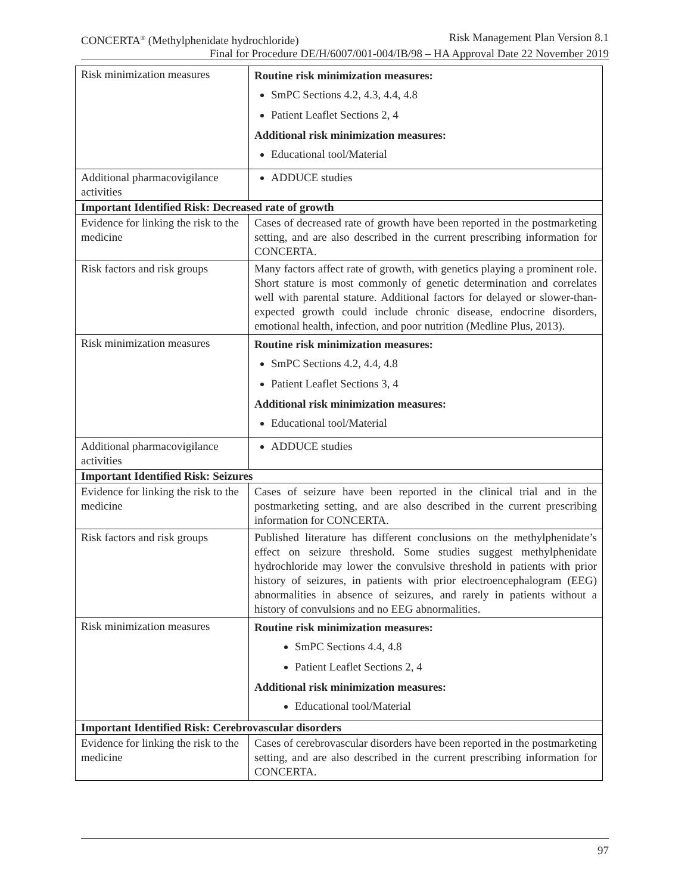CONCERTA<sup>®</sup> (Methylphenidate hydrochloride) Risk Management Plan Version 8.1
Final for Procedure DE/H/6007/001-004/IB/98 – HA Approval Date 22 November 2019
| Risk minimization measures | Routine risk minimization measures: SmPC Sections 4.2, 4.3, 4.4, 4.8 Patient Leaflet Sections 2, 4 Additional risk minimization measures: Educational tool/Material |
| Additional pharmacovigilance activities | ADDUCE studies |
| Important Identified Risk: Decreased rate of growth | |
| Evidence for linking the risk to the medicine | Cases of decreased rate of growth have been reported in the postmarketing setting, and are also described in the current prescribing information for CONCERTA. |
| Risk factors and risk groups | Many factors affect rate of growth, with genetics playing a prominent role. Short stature is most commonly of genetic determination and correlates well with parental stature. Additional factors for delayed or slower-than-expected growth could include chronic disease, endocrine disorders, emotional health, infection, and poor nutrition (Medline Plus, 2013). |
| Risk minimization measures | Routine risk minimization measures: SmPC Sections 4.2, 4.4, 4.8 Patient Leaflet Sections 3, 4 Additional risk minimization measures: Educational tool/Material |
| Additional pharmacovigilance activities | ADDUCE studies |
| Important Identified Risk: Seizures | |
| Evidence for linking the risk to the medicine | Cases of seizure have been reported in the clinical trial and in the postmarketing setting, and are also described in the current prescribing information for CONCERTA. |
| Risk factors and risk groups | Published literature has different conclusions on the methylphenidate’s effect on seizure threshold. Some studies suggest methylphenidate hydrochloride may lower the convulsive threshold in patients with prior history of seizures, in patients with prior electroencephalogram (EEG) abnormalities in absence of seizures, and rarely in patients without a history of convulsions and no EEG abnormalities. |
| Risk minimization measures | Routine risk minimization measures: SmPC Sections 4.4, 4.8 Patient Leaflet Sections 2, 4 Additional risk minimization measures: Educational tool/Material |
| Important Identified Risk: Cerebrovascular disorders | |
| Evidence for linking the risk to the medicine | Cases of cerebrovascular disorders have been reported in the postmarketing setting, and are also described in the current prescribing information for CONCERTA. |
97